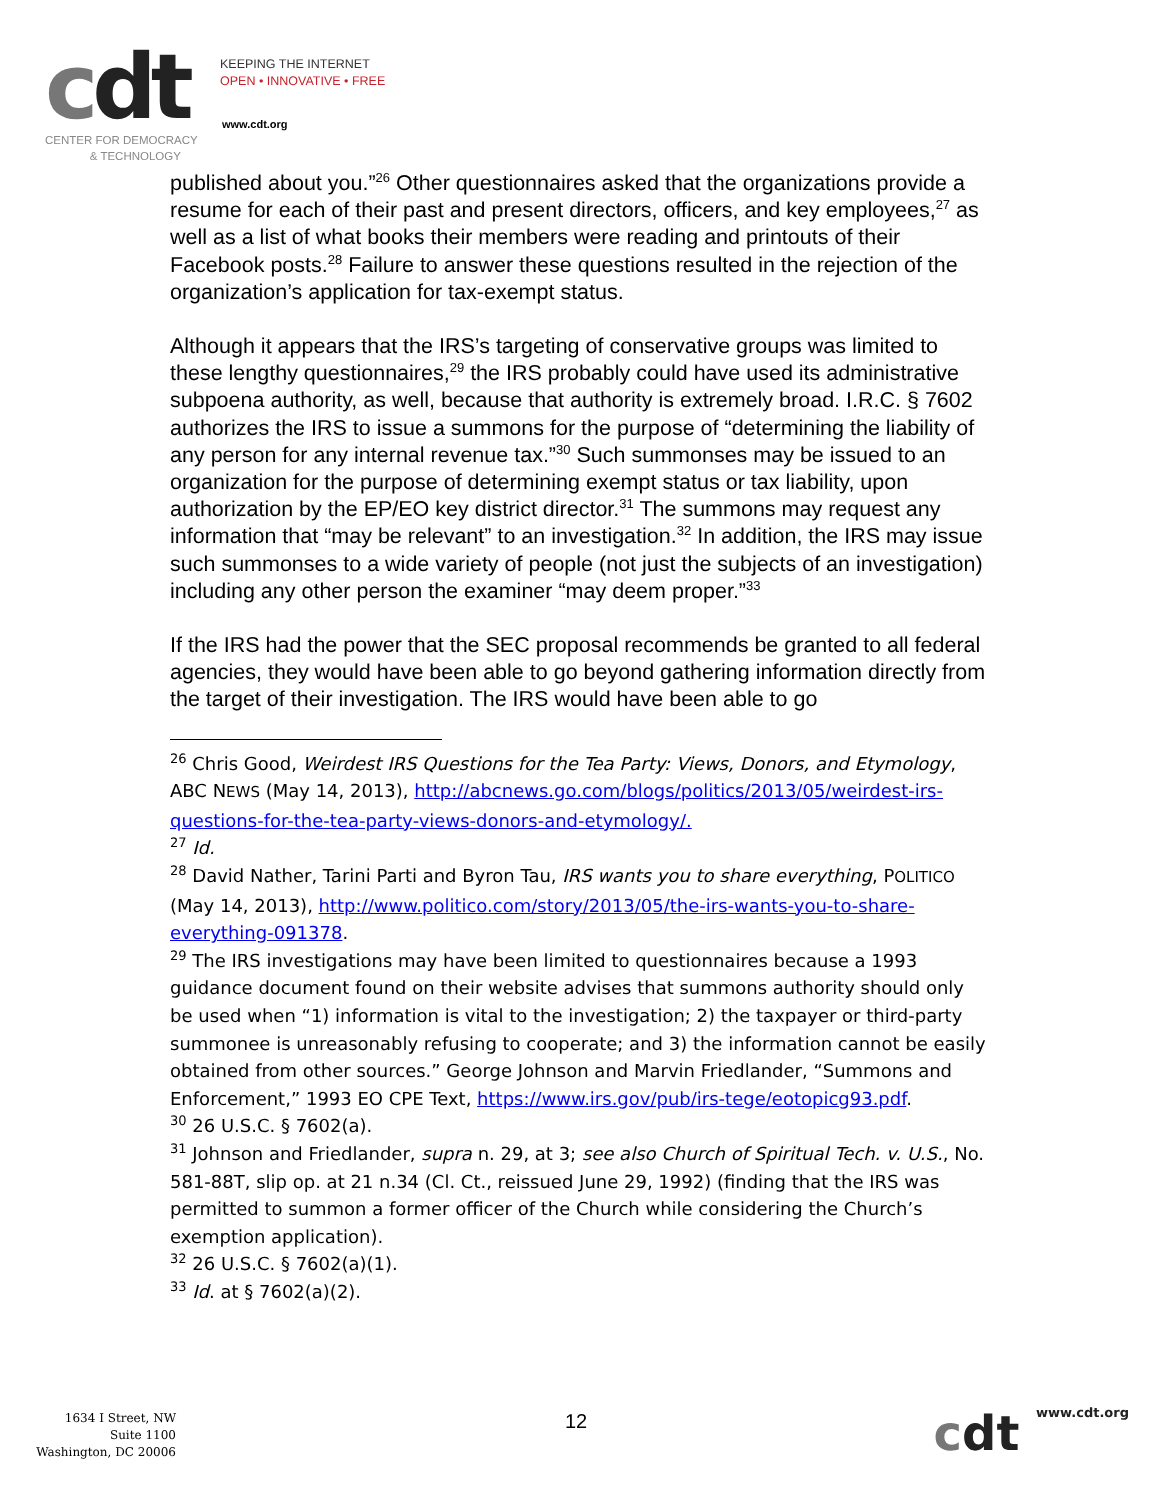cdt
KEEPING THE INTERNET
OPEN • INNOVATIVE • FREE
www.cdt.org
CENTER FOR DEMOCRACY
& TECHNOLOGY
published about you.”<sup>26</sup> Other questionnaires asked that the organizations provide a resume for each of their past and present directors, officers, and key employees,<sup>27</sup> as well as a list of what books their members were reading and printouts of their Facebook posts.<sup>28</sup> Failure to answer these questions resulted in the rejection of the organization’s application for tax-exempt status.
Although it appears that the IRS’s targeting of conservative groups was limited to these lengthy questionnaires,<sup>29</sup> the IRS probably could have used its administrative subpoena authority, as well, because that authority is extremely broad. I.R.C. § 7602 authorizes the IRS to issue a summons for the purpose of “determining the liability of any person for any internal revenue tax.”<sup>30</sup> Such summonses may be issued to an organization for the purpose of determining exempt status or tax liability, upon authorization by the EP/EO key district director.<sup>31</sup> The summons may request any information that “may be relevant” to an investigation.<sup>32</sup> In addition, the IRS may issue such summonses to a wide variety of people (not just the subjects of an investigation) including any other person the examiner “may deem proper.”<sup>33</sup>
If the IRS had the power that the SEC proposal recommends be granted to all federal agencies, they would have been able to go beyond gathering information directly from the target of their investigation. The IRS would have been able to go
<sup>26</sup> Chris Good, Weirdest IRS Questions for the Tea Party: Views, Donors, and Etymology, ABC NEWS (May 14, 2013), http://abcnews.go.com/blogs/politics/2013/05/weirdest-irs-questions-for-the-tea-party-views-donors-and-etymology/.
<sup>27</sup> Id.
<sup>28</sup> David Nather, Tarini Parti and Byron Tau, IRS wants you to share everything, POLITICO (May 14, 2013), http://www.politico.com/story/2013/05/the-irs-wants-you-to-share-everything-091378.
<sup>29</sup> The IRS investigations may have been limited to questionnaires because a 1993 guidance document found on their website advises that summons authority should only be used when “1) information is vital to the investigation; 2) the taxpayer or third-party summonee is unreasonably refusing to cooperate; and 3) the information cannot be easily obtained from other sources.” George Johnson and Marvin Friedlander, “Summons and Enforcement,” 1993 EO CPE Text, https://www.irs.gov/pub/irs-tege/eotopicg93.pdf.
<sup>30</sup> 26 U.S.C. § 7602(a).
<sup>31</sup> Johnson and Friedlander, supra n. 29, at 3; see also Church of Spiritual Tech. v. U.S., No. 581-88T, slip op. at 21 n.34 (Cl. Ct., reissued June 29, 1992) (finding that the IRS was permitted to summon a former officer of the Church while considering the Church’s exemption application).
<sup>32</sup> 26 U.S.C. § 7602(a)(1).
<sup>33</sup> Id. at § 7602(a)(2).
1634 I Street, NW
Suite 1100
Washington, DC 20006
12 cdt www.cdt.org